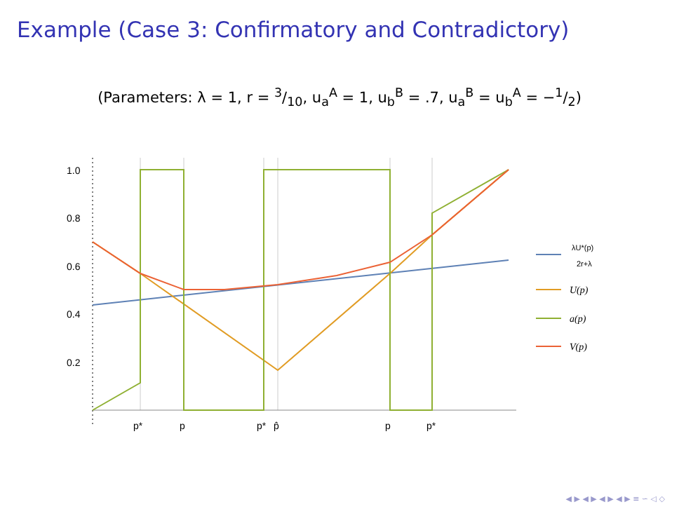Example (Case 3: Confirmatory and Contradictory)
(Parameters: λ = 1, r = 3/10, u<sub>a</sub><sup>A</sup> = 1, u<sub>b</sub><sup>B</sup> = .7, u<sub>a</sub><sup>B</sup> = u<sub>b</sub><sup>A</sup> = −1/2)
1.0
0.8
0.6
0.4
0.2
p*
p
p*
p̂
p
p*
λU*(p)
2r+λ
U(p)
a(p)
V(p)
◀ ▶ ◀ ▶ ◀ ▶ ◀ ▶ ≡ ∽ ◁ ◇